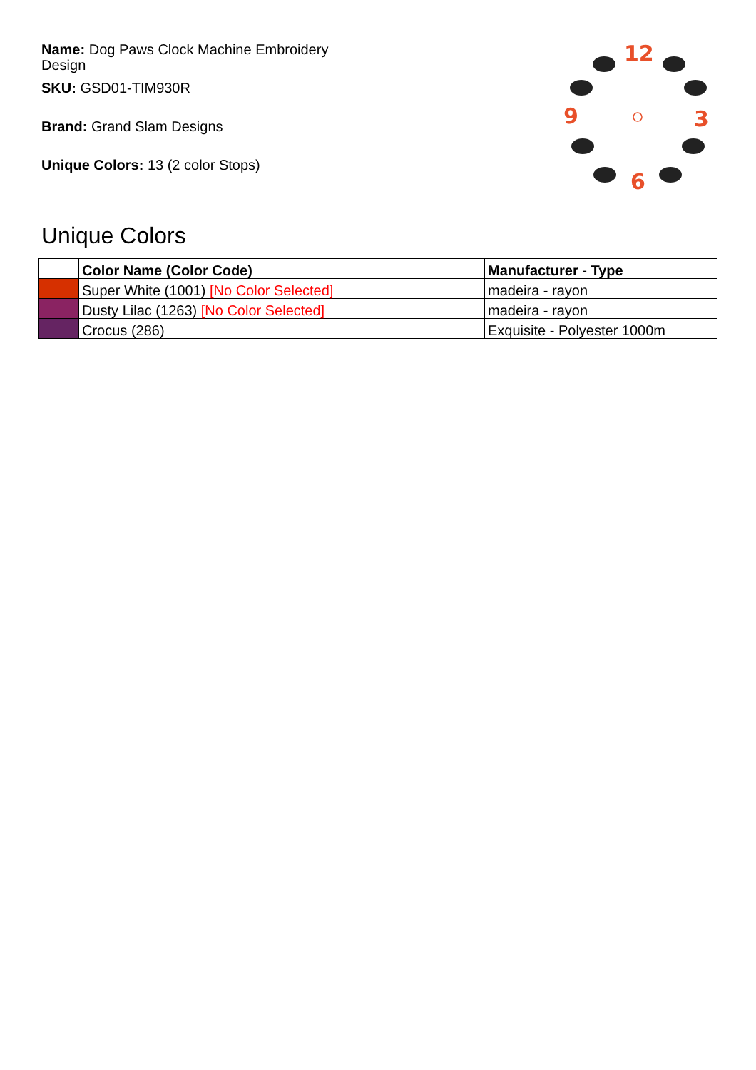Name: Dog Paws Clock Machine Embroidery Design
SKU: GSD01-TIM930R
Brand: Grand Slam Designs
Unique Colors: 13 (2 color Stops)
12
3
6
9
Unique Colors
| | Color Name (Color Code) | Manufacturer - Type |
| --- | --- | --- |
| | Super White (1001) [No Color Selected] | madeira - rayon |
| | Dusty Lilac (1263) [No Color Selected] | madeira - rayon |
| | Crocus (286) | Exquisite - Polyester 1000m |